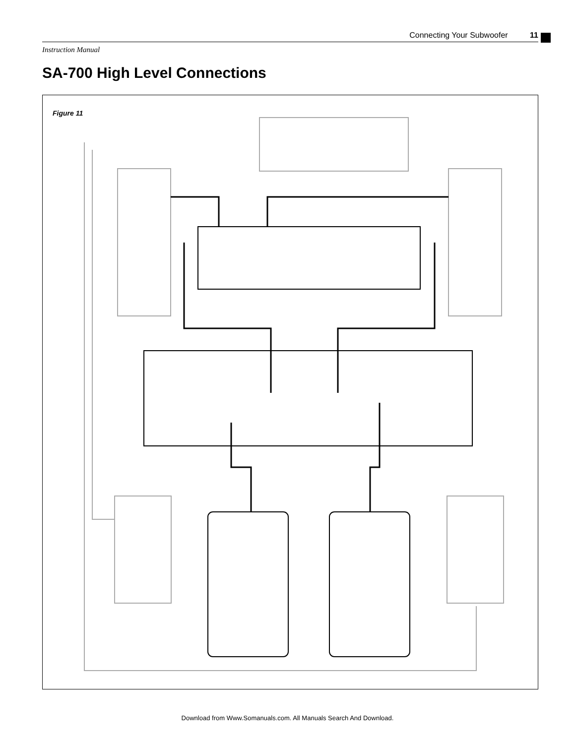Connecting Your Subwoofer 11
Instruction Manual
SA-700 High Level Connections
Figure 11
Download from Www.Somanuals.com. All Manuals Search And Download.